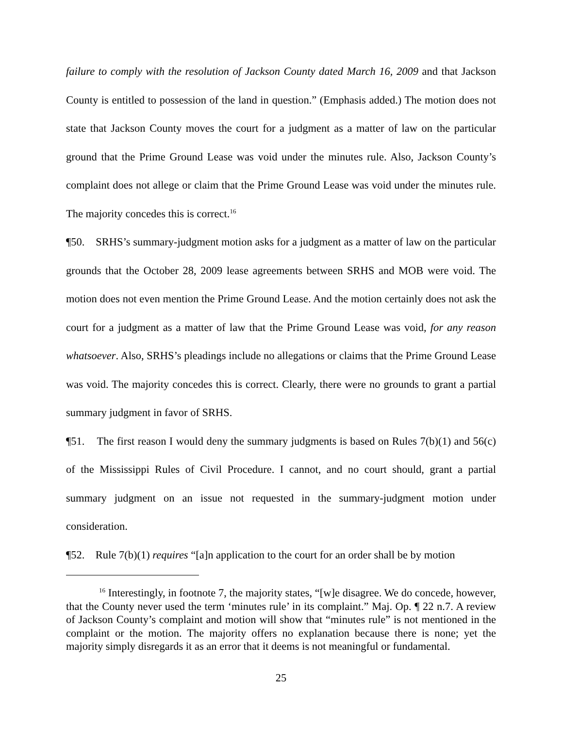failure to comply with the resolution of Jackson County dated March 16, 2009 and that Jackson County is entitled to possession of the land in question.” (Emphasis added.) The motion does not state that Jackson County moves the court for a judgment as a matter of law on the particular ground that the Prime Ground Lease was void under the minutes rule. Also, Jackson County’s complaint does not allege or claim that the Prime Ground Lease was void under the minutes rule. The majority concedes this is correct.<sup>16</sup>
¶50. SRHS’s summary-judgment motion asks for a judgment as a matter of law on the particular grounds that the October 28, 2009 lease agreements between SRHS and MOB were void. The motion does not even mention the Prime Ground Lease. And the motion certainly does not ask the court for a judgment as a matter of law that the Prime Ground Lease was void, for any reason whatsoever. Also, SRHS’s pleadings include no allegations or claims that the Prime Ground Lease was void. The majority concedes this is correct. Clearly, there were no grounds to grant a partial summary judgment in favor of SRHS.
¶51. The first reason I would deny the summary judgments is based on Rules 7(b)(1) and 56(c) of the Mississippi Rules of Civil Procedure. I cannot, and no court should, grant a partial summary judgment on an issue not requested in the summary-judgment motion under consideration.
¶52. Rule 7(b)(1) requires “[a]n application to the court for an order shall be by motion
<sup>16</sup> Interestingly, in footnote 7, the majority states, “[w]e disagree. We do concede, however, that the County never used the term ‘minutes rule’ in its complaint.” Maj. Op. ¶ 22 n.7. A review of Jackson County’s complaint and motion will show that “minutes rule” is not mentioned in the complaint or the motion. The majority offers no explanation because there is none; yet the majority simply disregards it as an error that it deems is not meaningful or fundamental.
25